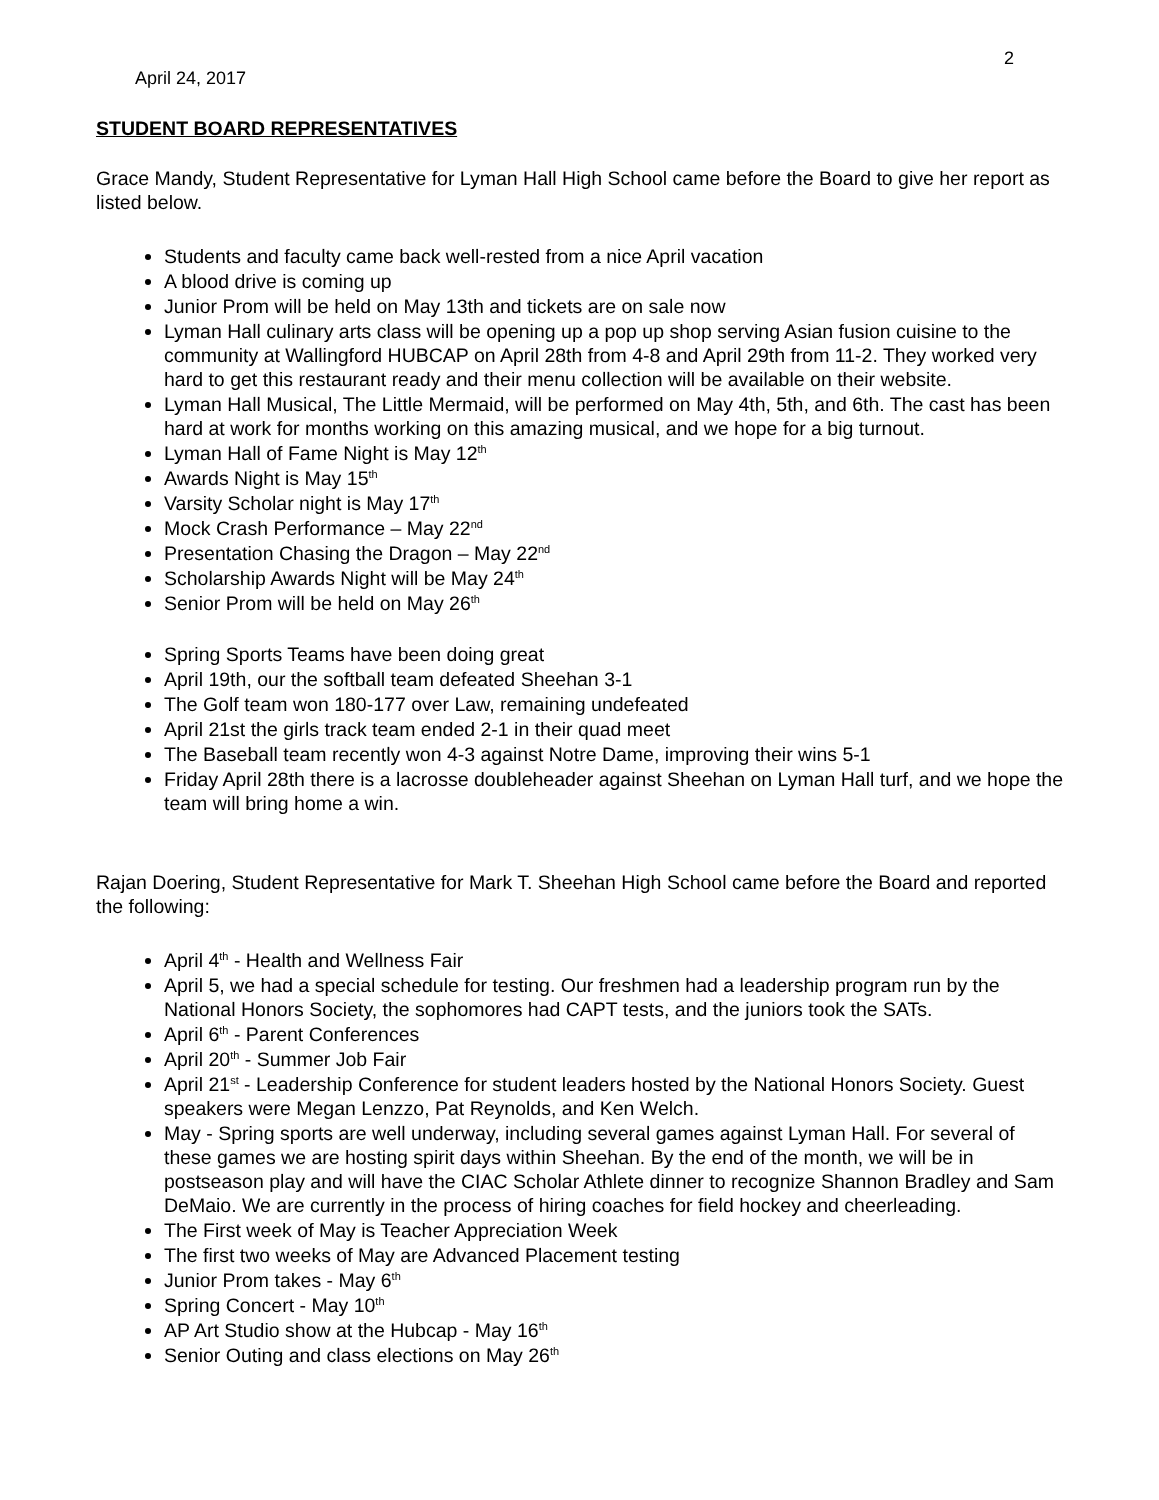2
April 24, 2017
STUDENT BOARD REPRESENTATIVES
Grace Mandy, Student Representative for Lyman Hall High School came before the Board to give her report as listed below.
Students and faculty came back well-rested from a nice April vacation
A blood drive is coming up
Junior Prom will be held on May 13th and tickets are on sale now
Lyman Hall culinary arts class will be opening up a pop up shop serving Asian fusion cuisine to the community at Wallingford HUBCAP on April 28th from 4-8 and April 29th from 11-2. They worked very hard to get this restaurant ready and their menu collection will be available on their website.
Lyman Hall Musical, The Little Mermaid, will be performed on May 4th, 5th, and 6th. The cast has been hard at work for months working on this amazing musical, and we hope for a big turnout.
Lyman Hall of Fame Night is May 12<sup>th</sup>
Awards Night is May 15<sup>th</sup>
Varsity Scholar night is May 17<sup>th</sup>
Mock Crash Performance – May 22<sup>nd</sup>
Presentation Chasing the Dragon – May 22<sup>nd</sup>
Scholarship Awards Night will be May 24<sup>th</sup>
Senior Prom will be held on May 26<sup>th</sup>
Spring Sports Teams have been doing great
April 19th, our the softball team defeated Sheehan 3-1
The Golf team won 180-177 over Law, remaining undefeated
April 21st the girls track team ended 2-1 in their quad meet
The Baseball team recently won 4-3 against Notre Dame, improving their wins 5-1
Friday April 28th there is a lacrosse doubleheader against Sheehan on Lyman Hall turf, and we hope the team will bring home a win.
Rajan Doering, Student Representative for Mark T. Sheehan High School came before the Board and reported the following:
April 4<sup>th</sup> - Health and Wellness Fair
April 5, we had a special schedule for testing. Our freshmen had a leadership program run by the National Honors Society, the sophomores had CAPT tests, and the juniors took the SATs.
April 6<sup>th</sup> - Parent Conferences
April 20<sup>th</sup> - Summer Job Fair
April 21<sup>st</sup> - Leadership Conference for student leaders hosted by the National Honors Society. Guest speakers were Megan Lenzzo, Pat Reynolds, and Ken Welch.
May - Spring sports are well underway, including several games against Lyman Hall. For several of these games we are hosting spirit days within Sheehan. By the end of the month, we will be in postseason play and will have the CIAC Scholar Athlete dinner to recognize Shannon Bradley and Sam DeMaio. We are currently in the process of hiring coaches for field hockey and cheerleading.
The First week of May is Teacher Appreciation Week
The first two weeks of May are Advanced Placement testing
Junior Prom takes - May 6<sup>th</sup>
Spring Concert - May 10<sup>th</sup>
AP Art Studio show at the Hubcap - May 16<sup>th</sup>
Senior Outing and class elections on May 26<sup>th</sup>